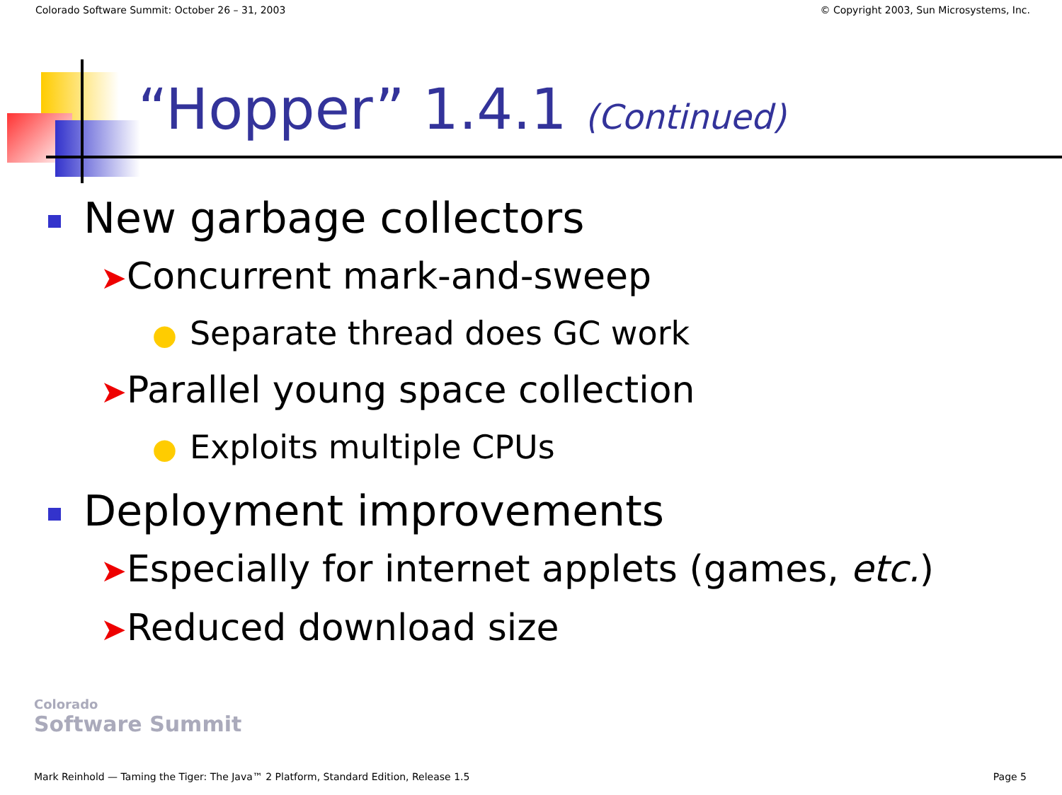Colorado Software Summit: October 26 – 31, 2003 © Copyright 2003, Sun Microsystems, Inc.
“Hopper” 1.4.1 (Continued)
New garbage collectors
➤Concurrent mark-and-sweep
● Separate thread does GC work
➤Parallel young space collection
● Exploits multiple CPUs
Deployment improvements
➤Especially for internet applets (games, etc.)
➤Reduced download size
Colorado
Software Summit
Mark Reinhold — Taming the Tiger: The Java™ 2 Platform, Standard Edition, Release 1.5 Page 5